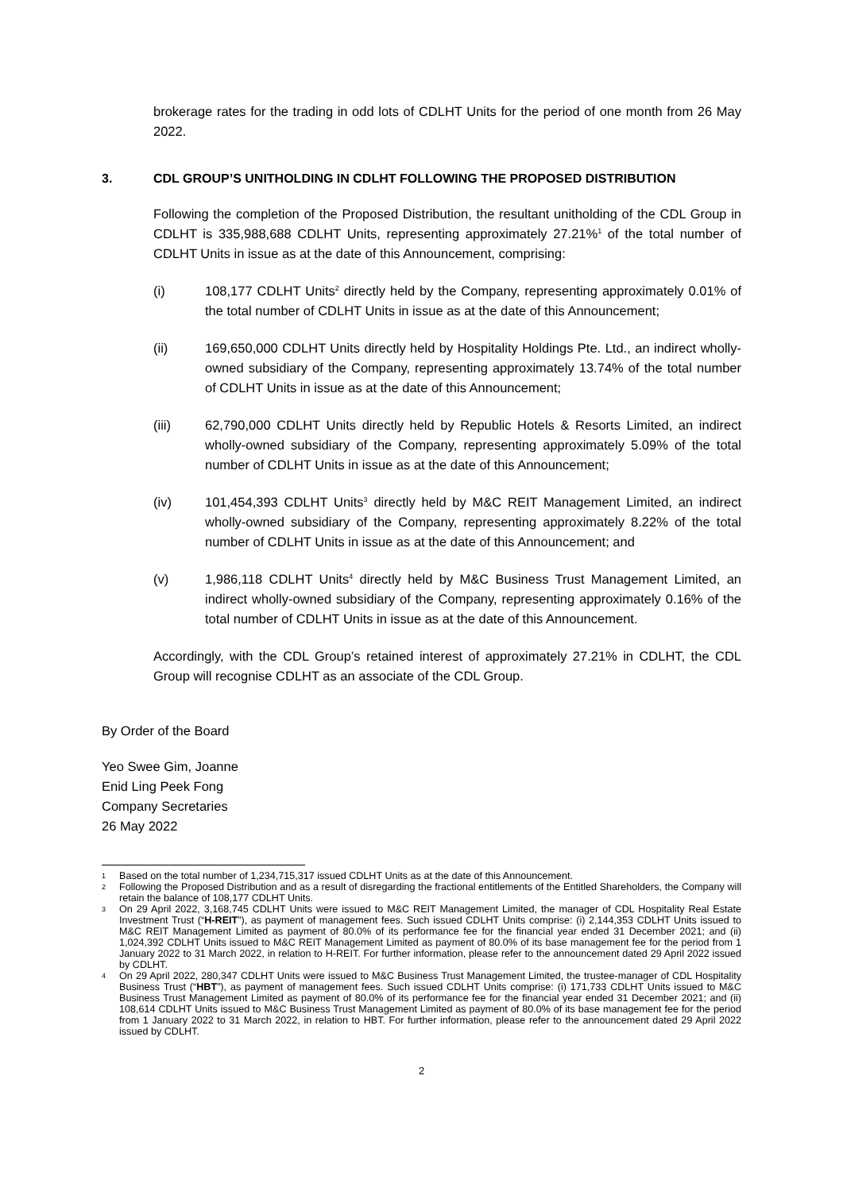brokerage rates for the trading in odd lots of CDLHT Units for the period of one month from 26 May 2022.
3. CDL GROUP’S UNITHOLDING IN CDLHT FOLLOWING THE PROPOSED DISTRIBUTION
Following the completion of the Proposed Distribution, the resultant unitholding of the CDL Group in CDLHT is 335,988,688 CDLHT Units, representing approximately 27.21%<sup>1</sup> of the total number of CDLHT Units in issue as at the date of this Announcement, comprising:
(i) 108,177 CDLHT Units<sup>2</sup> directly held by the Company, representing approximately 0.01% of the total number of CDLHT Units in issue as at the date of this Announcement;
(ii) 169,650,000 CDLHT Units directly held by Hospitality Holdings Pte. Ltd., an indirect wholly-owned subsidiary of the Company, representing approximately 13.74% of the total number of CDLHT Units in issue as at the date of this Announcement;
(iii) 62,790,000 CDLHT Units directly held by Republic Hotels & Resorts Limited, an indirect wholly-owned subsidiary of the Company, representing approximately 5.09% of the total number of CDLHT Units in issue as at the date of this Announcement;
(iv) 101,454,393 CDLHT Units<sup>3</sup> directly held by M&C REIT Management Limited, an indirect wholly-owned subsidiary of the Company, representing approximately 8.22% of the total number of CDLHT Units in issue as at the date of this Announcement; and
(v) 1,986,118 CDLHT Units<sup>4</sup> directly held by M&C Business Trust Management Limited, an indirect wholly-owned subsidiary of the Company, representing approximately 0.16% of the total number of CDLHT Units in issue as at the date of this Announcement.
Accordingly, with the CDL Group’s retained interest of approximately 27.21% in CDLHT, the CDL Group will recognise CDLHT as an associate of the CDL Group.
By Order of the Board
Yeo Swee Gim, Joanne
Enid Ling Peek Fong
Company Secretaries
26 May 2022
1 Based on the total number of 1,234,715,317 issued CDLHT Units as at the date of this Announcement.
2 Following the Proposed Distribution and as a result of disregarding the fractional entitlements of the Entitled Shareholders, the Company will retain the balance of 108,177 CDLHT Units.
3 On 29 April 2022, 3,168,745 CDLHT Units were issued to M&C REIT Management Limited, the manager of CDL Hospitality Real Estate Investment Trust (“H-REIT”), as payment of management fees. Such issued CDLHT Units comprise: (i) 2,144,353 CDLHT Units issued to M&C REIT Management Limited as payment of 80.0% of its performance fee for the financial year ended 31 December 2021; and (ii) 1,024,392 CDLHT Units issued to M&C REIT Management Limited as payment of 80.0% of its base management fee for the period from 1 January 2022 to 31 March 2022, in relation to H-REIT. For further information, please refer to the announcement dated 29 April 2022 issued by CDLHT.
4 On 29 April 2022, 280,347 CDLHT Units were issued to M&C Business Trust Management Limited, the trustee-manager of CDL Hospitality Business Trust (“HBT”), as payment of management fees. Such issued CDLHT Units comprise: (i) 171,733 CDLHT Units issued to M&C Business Trust Management Limited as payment of 80.0% of its performance fee for the financial year ended 31 December 2021; and (ii) 108,614 CDLHT Units issued to M&C Business Trust Management Limited as payment of 80.0% of its base management fee for the period from 1 January 2022 to 31 March 2022, in relation to HBT. For further information, please refer to the announcement dated 29 April 2022 issued by CDLHT.
2